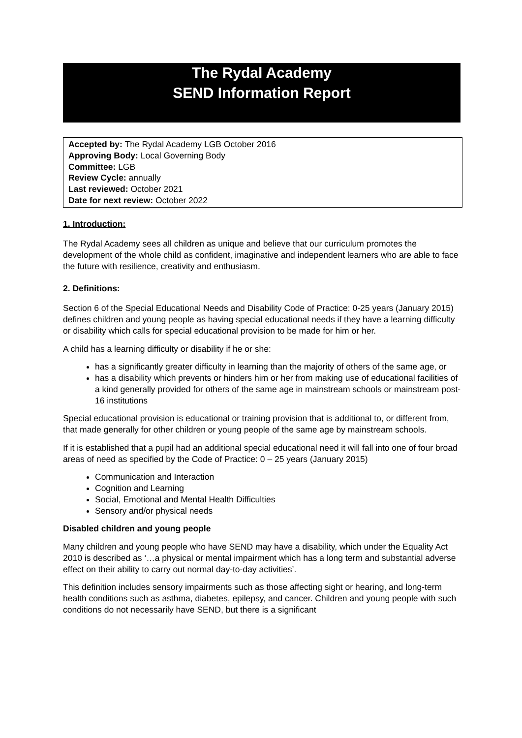The Rydal Academy
SEND Information Report
Accepted by: The Rydal Academy LGB October 2016
Approving Body: Local Governing Body
Committee: LGB
Review Cycle: annually
Last reviewed: October 2021
Date for next review: October 2022
1. Introduction:
The Rydal Academy sees all children as unique and believe that our curriculum promotes the development of the whole child as confident, imaginative and independent learners who are able to face the future with resilience, creativity and enthusiasm.
2. Definitions:
Section 6 of the Special Educational Needs and Disability Code of Practice: 0-25 years (January 2015) defines children and young people as having special educational needs if they have a learning difficulty or disability which calls for special educational provision to be made for him or her.
A child has a learning difficulty or disability if he or she:
has a significantly greater difficulty in learning than the majority of others of the same age, or
has a disability which prevents or hinders him or her from making use of educational facilities of a kind generally provided for others of the same age in mainstream schools or mainstream post-16 institutions
Special educational provision is educational or training provision that is additional to, or different from, that made generally for other children or young people of the same age by mainstream schools.
If it is established that a pupil had an additional special educational need it will fall into one of four broad areas of need as specified by the Code of Practice: 0 – 25 years (January 2015)
Communication and Interaction
Cognition and Learning
Social, Emotional and Mental Health Difficulties
Sensory and/or physical needs
Disabled children and young people
Many children and young people who have SEND may have a disability, which under the Equality Act 2010 is described as ‘…a physical or mental impairment which has a long term and substantial adverse effect on their ability to carry out normal day-to-day activities’.
This definition includes sensory impairments such as those affecting sight or hearing, and long-term health conditions such as asthma, diabetes, epilepsy, and cancer. Children and young people with such conditions do not necessarily have SEND, but there is a significant